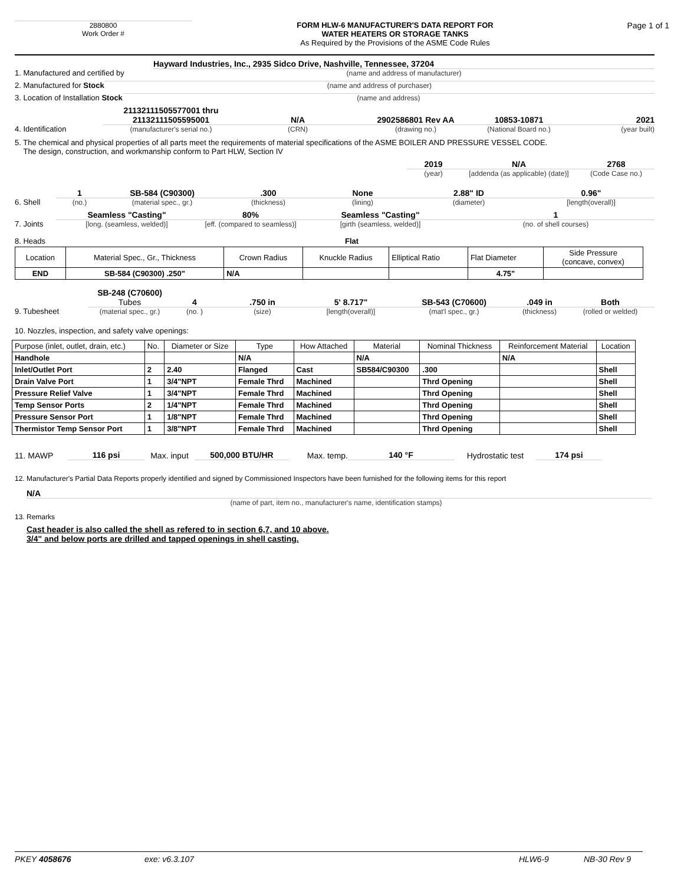2880800
Work Order #
FORM HLW-6 MANUFACTURER'S DATA REPORT FOR
WATER HEATERS OR STORAGE TANKS
As Required by the Provisions of the ASME Code Rules
Page 1 of 1
1. Manufactured and certified by
Hayward Industries, Inc., 2935 Sidco Drive, Nashville, Tennessee, 37204
(name and address of manufacturer)
2. Manufactured for Stock
(name and address of purchaser)
3. Location of Installation Stock
(name and address)
4. Identification
21132111505577001 thru
21132111505595001
(manufacturer's serial no.)
N/A
(CRN)
2902586801 Rev AA
(drawing no.)
10853-10871
(National Board no.)
2021
(year built)
5. The chemical and physical properties of all parts meet the requirements of material specifications of the ASME BOILER AND PRESSURE VESSEL CODE.
The design, construction, and workmanship conform to Part HLW, Section IV
2019
(year)
N/A
[addenda (as applicable) (date)]
2768
(Code Case no.)
6. Shell
1
(no.)
SB-584 (C90300)
(material spec., gr.)
.300
(thickness)
None
(lining)
2.88" ID
(diameter)
0.96"
[length(overall)]
7. Joints
Seamless "Casting"
[long. (seamless, welded)]
80%
[eff. (compared to seamless)]
Seamless "Casting"
[girth (seamless, welded)]
1
(no. of shell courses)
8. Heads Flat
| Location | Material Spec., Gr., Thickness | Crown Radius | Knuckle Radius | Elliptical Ratio | Flat Diameter | Side Pressure (concave, convex) |
| END | SB-584 (C90300) .250" | N/A | | | 4.75" | |
9. Tubesheet
SB-248 (C70600) Tubes
(material spec., gr.)
4
(no. )
.750 in
(size)
5' 8.717"
[length(overall)]
SB-543 (C70600)
(mat'l spec., gr.)
.049 in
(thickness)
Both
(rolled or welded)
10. Nozzles, inspection, and safety valve openings:
| Purpose (inlet, outlet, drain, etc.) | No. | Diameter or Size | Type | How Attached | Material | Nominal Thickness | Reinforcement Material | Location |
| Handhole | | | N/A | | N/A | | N/A | |
| Inlet/Outlet Port | 2 | 2.40 | Flanged | Cast | SB584/C90300 | .300 | | Shell |
| Drain Valve Port | 1 | 3/4"NPT | Female Thrd | Machined | | Thrd Opening | | Shell |
| Pressure Relief Valve | 1 | 3/4"NPT | Female Thrd | Machined | | Thrd Opening | | Shell |
| Temp Sensor Ports | 2 | 1/4"NPT | Female Thrd | Machined | | Thrd Opening | | Shell |
| Pressure Sensor Port | 1 | 1/8"NPT | Female Thrd | Machined | | Thrd Opening | | Shell |
| Thermistor Temp Sensor Port | 1 | 3/8"NPT | Female Thrd | Machined | | Thrd Opening | | Shell |
11. MAWP 116 psi Max. input 500,000 BTU/HR Max. temp. 140 °F Hydrostatic test 174 psi
12. Manufacturer's Partial Data Reports properly identified and signed by Commissioned Inspectors have been furnished for the following items for this report
N/A
(name of part, item no., manufacturer's name, identification stamps)
13. Remarks
Cast header is also called the shell as refered to in section 6,7, and 10 above.
3/4" and below ports are drilled and tapped openings in shell casting.
PKEY 4058676 exe: v6.3.107 HLW6-9 NB-30 Rev 9